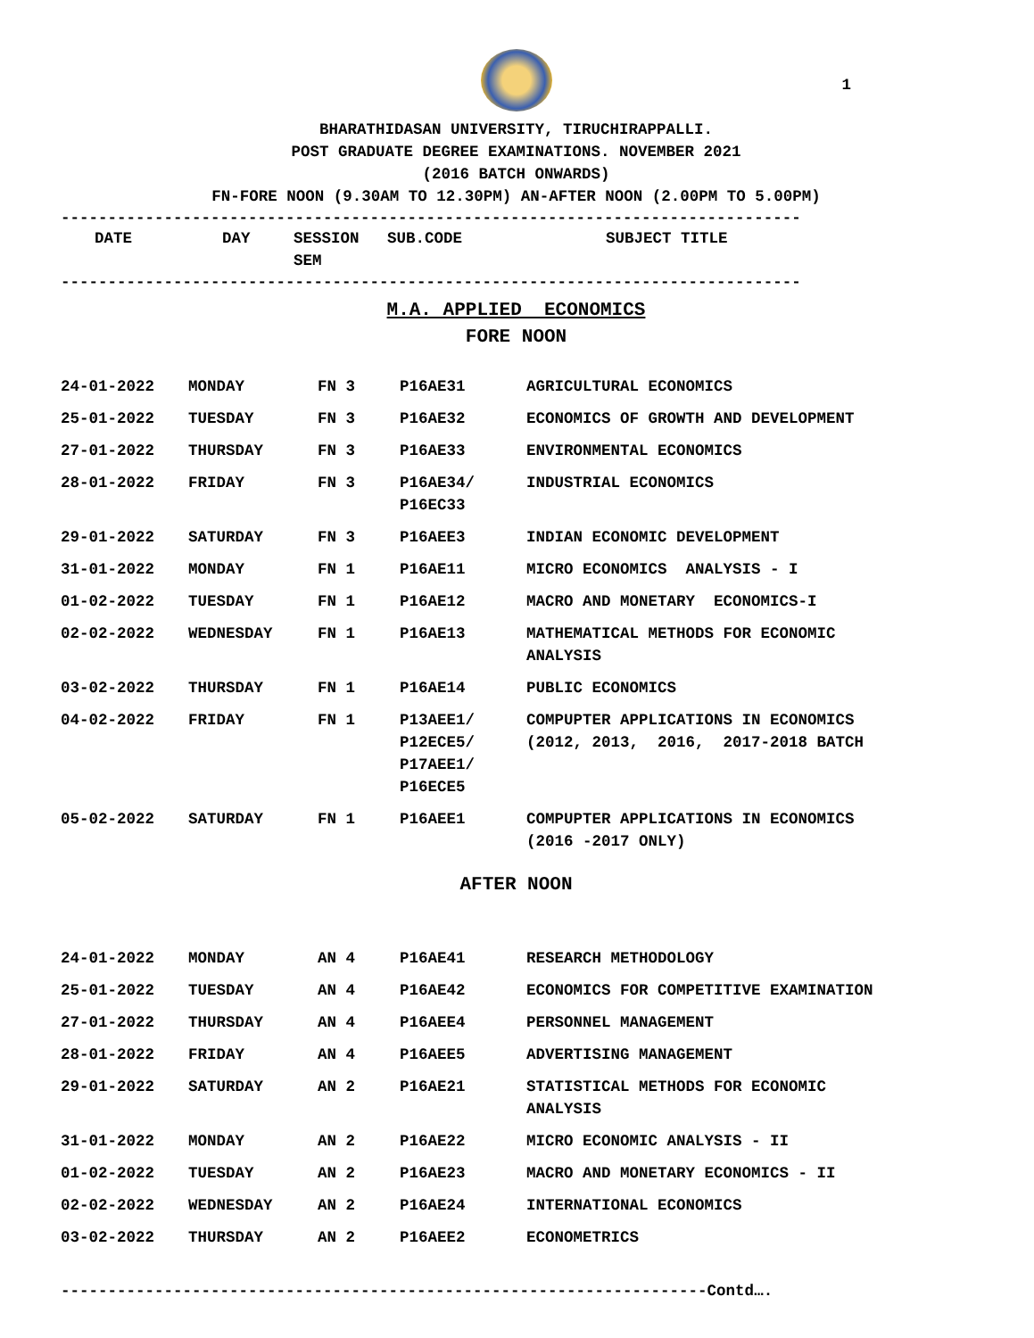1
BHARATHIDASAN UNIVERSITY, TIRUCHIRAPPALLI.
POST GRADUATE DEGREE EXAMINATIONS. NOVEMBER 2021
(2016 BATCH ONWARDS)
FN-FORE NOON (9.30AM TO 12.30PM) AN-AFTER NOON (2.00PM TO 5.00PM)
-------------------------------------------------------------------------------
| DATE | DAY | SESSION SEM | SUB.CODE | SUBJECT TITLE |
| --- | --- | --- | --- | --- |
-------------------------------------------------------------------------------
M.A. APPLIED ECONOMICS
FORE NOON
| 24-01-2022 | MONDAY | FN 3 | P16AE31 | AGRICULTURAL ECONOMICS |
| 25-01-2022 | TUESDAY | FN 3 | P16AE32 | ECONOMICS OF GROWTH AND DEVELOPMENT |
| 27-01-2022 | THURSDAY | FN 3 | P16AE33 | ENVIRONMENTAL ECONOMICS |
| 28-01-2022 | FRIDAY | FN 3 | P16AE34/ P16EC33 | INDUSTRIAL ECONOMICS |
| 29-01-2022 | SATURDAY | FN 3 | P16AEE3 | INDIAN ECONOMIC DEVELOPMENT |
| 31-01-2022 | MONDAY | FN 1 | P16AE11 | MICRO ECONOMICS ANALYSIS - I |
| 01-02-2022 | TUESDAY | FN 1 | P16AE12 | MACRO AND MONETARY ECONOMICS-I |
| 02-02-2022 | WEDNESDAY | FN 1 | P16AE13 | MATHEMATICAL METHODS FOR ECONOMIC ANALYSIS |
| 03-02-2022 | THURSDAY | FN 1 | P16AE14 | PUBLIC ECONOMICS |
| 04-02-2022 | FRIDAY | FN 1 | P13AEE1/ P12ECE5/ P17AEE1/ P16ECE5 | COMPUPTER APPLICATIONS IN ECONOMICS (2012, 2013, 2016, 2017-2018 BATCH |
| 05-02-2022 | SATURDAY | FN 1 | P16AEE1 | COMPUPTER APPLICATIONS IN ECONOMICS (2016 -2017 ONLY) |
AFTER NOON
| 24-01-2022 | MONDAY | AN 4 | P16AE41 | RESEARCH METHODOLOGY |
| 25-01-2022 | TUESDAY | AN 4 | P16AE42 | ECONOMICS FOR COMPETITIVE EXAMINATION |
| 27-01-2022 | THURSDAY | AN 4 | P16AEE4 | PERSONNEL MANAGEMENT |
| 28-01-2022 | FRIDAY | AN 4 | P16AEE5 | ADVERTISING MANAGEMENT |
| 29-01-2022 | SATURDAY | AN 2 | P16AE21 | STATISTICAL METHODS FOR ECONOMIC ANALYSIS |
| 31-01-2022 | MONDAY | AN 2 | P16AE22 | MICRO ECONOMIC ANALYSIS - II |
| 01-02-2022 | TUESDAY | AN 2 | P16AE23 | MACRO AND MONETARY ECONOMICS - II |
| 02-02-2022 | WEDNESDAY | AN 2 | P16AE24 | INTERNATIONAL ECONOMICS |
| 03-02-2022 | THURSDAY | AN 2 | P16AEE2 | ECONOMETRICS |
---------------------------------------------------------------------Contd….